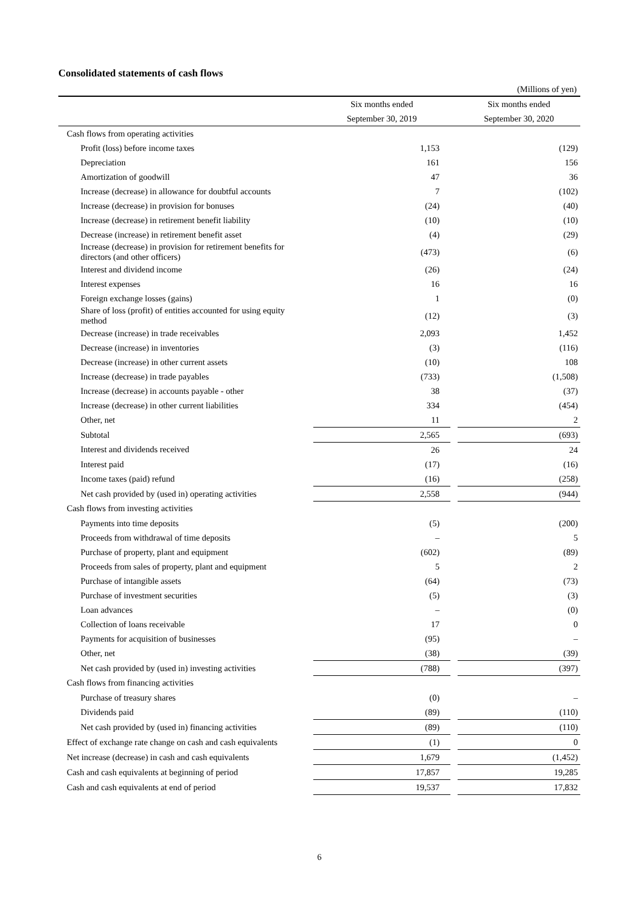Consolidated statements of cash flows
(Millions of yen)
| | Six months ended | | Six months ended |
| --- | --- | --- | --- |
| | September 30, 2019 | | September 30, 2020 |
| Cash flows from operating activities | | | |
| Profit (loss) before income taxes | 1,153 | | (129) |
| Depreciation | 161 | | 156 |
| Amortization of goodwill | 47 | | 36 |
| Increase (decrease) in allowance for doubtful accounts | 7 | | (102) |
| Increase (decrease) in provision for bonuses | (24) | | (40) |
| Increase (decrease) in retirement benefit liability | (10) | | (10) |
| Decrease (increase) in retirement benefit asset | (4) | | (29) |
| Increase (decrease) in provision for retirement benefits for directors (and other officers) | (473) | | (6) |
| Interest and dividend income | (26) | | (24) |
| Interest expenses | 16 | | 16 |
| Foreign exchange losses (gains) | 1 | | (0) |
| Share of loss (profit) of entities accounted for using equity method | (12) | | (3) |
| Decrease (increase) in trade receivables | 2,093 | | 1,452 |
| Decrease (increase) in inventories | (3) | | (116) |
| Decrease (increase) in other current assets | (10) | | 108 |
| Increase (decrease) in trade payables | (733) | | (1,508) |
| Increase (decrease) in accounts payable - other | 38 | | (37) |
| Increase (decrease) in other current liabilities | 334 | | (454) |
| Other, net | 11 | | 2 |
| Subtotal | 2,565 | | (693) |
| Interest and dividends received | 26 | | 24 |
| Interest paid | (17) | | (16) |
| Income taxes (paid) refund | (16) | | (258) |
| Net cash provided by (used in) operating activities | 2,558 | | (944) |
| Cash flows from investing activities | | | |
| Payments into time deposits | (5) | | (200) |
| Proceeds from withdrawal of time deposits | – | | 5 |
| Purchase of property, plant and equipment | (602) | | (89) |
| Proceeds from sales of property, plant and equipment | 5 | | 2 |
| Purchase of intangible assets | (64) | | (73) |
| Purchase of investment securities | (5) | | (3) |
| Loan advances | – | | (0) |
| Collection of loans receivable | 17 | | 0 |
| Payments for acquisition of businesses | (95) | | – |
| Other, net | (38) | | (39) |
| Net cash provided by (used in) investing activities | (788) | | (397) |
| Cash flows from financing activities | | | |
| Purchase of treasury shares | (0) | | – |
| Dividends paid | (89) | | (110) |
| Net cash provided by (used in) financing activities | (89) | | (110) |
| Effect of exchange rate change on cash and cash equivalents | (1) | | 0 |
| Net increase (decrease) in cash and cash equivalents | 1,679 | | (1,452) |
| Cash and cash equivalents at beginning of period | 17,857 | | 19,285 |
| Cash and cash equivalents at end of period | 19,537 | | 17,832 |
6